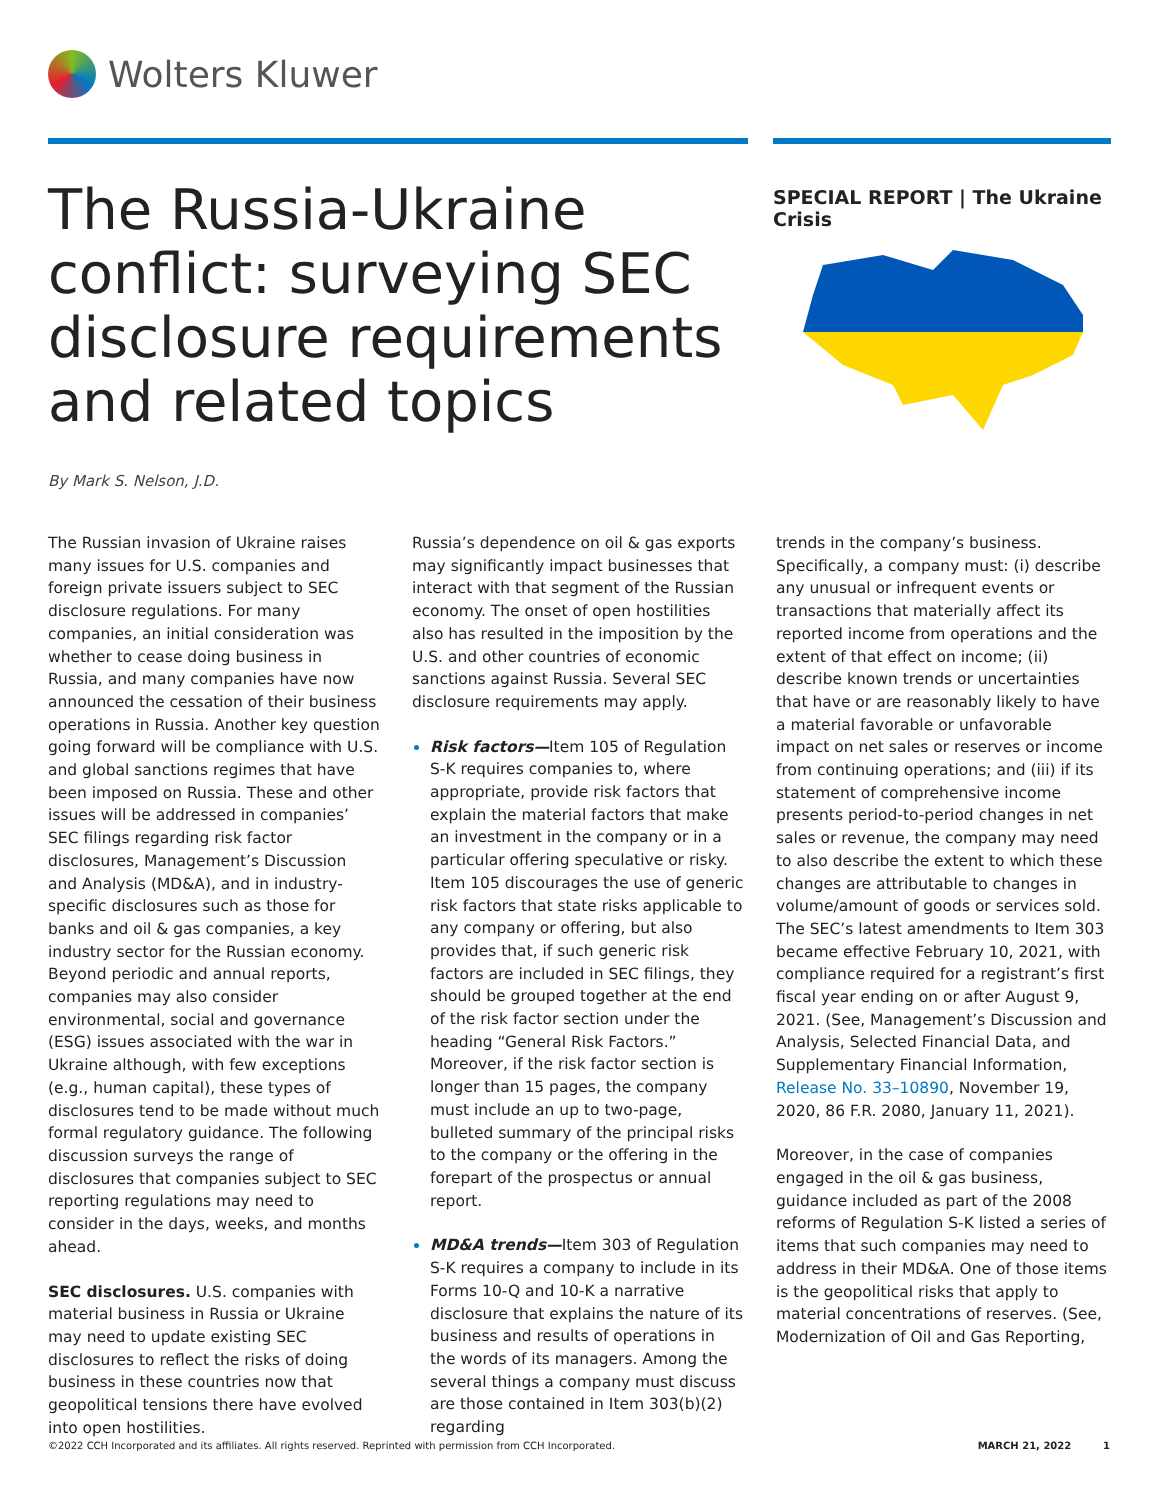Wolters Kluwer
The Russia-Ukraine conflict: surveying SEC disclosure requirements and related topics
SPECIAL REPORT | The Ukraine Crisis
By Mark S. Nelson, J.D.
The Russian invasion of Ukraine raises many issues for U.S. companies and foreign private issuers subject to SEC disclosure regulations. For many companies, an initial consideration was whether to cease doing business in Russia, and many companies have now announced the cessation of their business operations in Russia. Another key question going forward will be compliance with U.S. and global sanctions regimes that have been imposed on Russia. These and other issues will be addressed in companies’ SEC filings regarding risk factor disclosures, Management’s Discussion and Analysis (MD&A), and in industry-specific disclosures such as those for banks and oil & gas companies, a key industry sector for the Russian economy. Beyond periodic and annual reports, companies may also consider environmental, social and governance (ESG) issues associated with the war in Ukraine although, with few exceptions (e.g., human capital), these types of disclosures tend to be made without much formal regulatory guidance. The following discussion surveys the range of disclosures that companies subject to SEC reporting regulations may need to consider in the days, weeks, and months ahead.
SEC disclosures. U.S. companies with material business in Russia or Ukraine may need to update existing SEC disclosures to reflect the risks of doing business in these countries now that geopolitical tensions there have evolved into open hostilities.
Russia’s dependence on oil & gas exports may significantly impact businesses that interact with that segment of the Russian economy. The onset of open hostilities also has resulted in the imposition by the U.S. and other countries of economic sanctions against Russia. Several SEC disclosure requirements may apply.
Risk factors—Item 105 of Regulation S-K requires companies to, where appropriate, provide risk factors that explain the material factors that make an investment in the company or in a particular offering speculative or risky. Item 105 discourages the use of generic risk factors that state risks applicable to any company or offering, but also provides that, if such generic risk factors are included in SEC filings, they should be grouped together at the end of the risk factor section under the heading “General Risk Factors.” Moreover, if the risk factor section is longer than 15 pages, the company must include an up to two-page, bulleted summary of the principal risks to the company or the offering in the forepart of the prospectus or annual report.
MD&A trends—Item 303 of Regulation S-K requires a company to include in its Forms 10-Q and 10-K a narrative disclosure that explains the nature of its business and results of operations in the words of its managers. Among the several things a company must discuss are those contained in Item 303(b)(2) regarding
trends in the company’s business. Specifically, a company must: (i) describe any unusual or infrequent events or transactions that materially affect its reported income from operations and the extent of that effect on income; (ii) describe known trends or uncertainties that have or are reasonably likely to have a material favorable or unfavorable impact on net sales or reserves or income from continuing operations; and (iii) if its statement of comprehensive income presents period-to-period changes in net sales or revenue, the company may need to also describe the extent to which these changes are attributable to changes in volume/amount of goods or services sold. The SEC’s latest amendments to Item 303 became effective February 10, 2021, with compliance required for a registrant’s first fiscal year ending on or after August 9, 2021. (See, Management’s Discussion and Analysis, Selected Financial Data, and Supplementary Financial Information, Release No. 33–10890, November 19, 2020, 86 F.R. 2080, January 11, 2021).
Moreover, in the case of companies engaged in the oil & gas business, guidance included as part of the 2008 reforms of Regulation S-K listed a series of items that such companies may need to address in their MD&A. One of those items is the geopolitical risks that apply to material concentrations of reserves. (See, Modernization of Oil and Gas Reporting,
©2022 CCH Incorporated and its affiliates. All rights reserved. Reprinted with permission from CCH Incorporated. MARCH 21, 2022 1